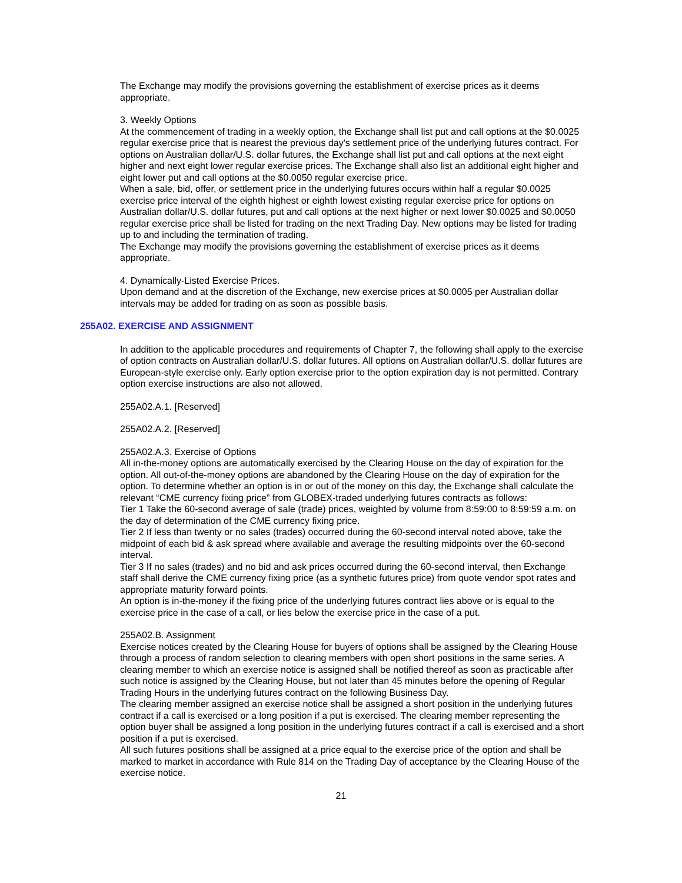The Exchange may modify the provisions governing the establishment of exercise prices as it deems appropriate.
3. Weekly Options
At the commencement of trading in a weekly option, the Exchange shall list put and call options at the $0.0025 regular exercise price that is nearest the previous day's settlement price of the underlying futures contract. For options on Australian dollar/U.S. dollar futures, the Exchange shall list put and call options at the next eight higher and next eight lower regular exercise prices. The Exchange shall also list an additional eight higher and eight lower put and call options at the $0.0050 regular exercise price.
When a sale, bid, offer, or settlement price in the underlying futures occurs within half a regular $0.0025 exercise price interval of the eighth highest or eighth lowest existing regular exercise price for options on Australian dollar/U.S. dollar futures, put and call options at the next higher or next lower $0.0025 and $0.0050 regular exercise price shall be listed for trading on the next Trading Day. New options may be listed for trading up to and including the termination of trading.
The Exchange may modify the provisions governing the establishment of exercise prices as it deems appropriate.
4. Dynamically-Listed Exercise Prices.
Upon demand and at the discretion of the Exchange, new exercise prices at $0.0005 per Australian dollar intervals may be added for trading on as soon as possible basis.
255A02. EXERCISE AND ASSIGNMENT
In addition to the applicable procedures and requirements of Chapter 7, the following shall apply to the exercise of option contracts on Australian dollar/U.S. dollar futures. All options on Australian dollar/U.S. dollar futures are European-style exercise only. Early option exercise prior to the option expiration day is not permitted. Contrary option exercise instructions are also not allowed.
255A02.A.1. [Reserved]
255A02.A.2. [Reserved]
255A02.A.3. Exercise of Options
All in-the-money options are automatically exercised by the Clearing House on the day of expiration for the option. All out-of-the-money options are abandoned by the Clearing House on the day of expiration for the option. To determine whether an option is in or out of the money on this day, the Exchange shall calculate the relevant “CME currency fixing price” from GLOBEX-traded underlying futures contracts as follows:
Tier 1 Take the 60-second average of sale (trade) prices, weighted by volume from 8:59:00 to 8:59:59 a.m. on the day of determination of the CME currency fixing price.
Tier 2 If less than twenty or no sales (trades) occurred during the 60-second interval noted above, take the midpoint of each bid & ask spread where available and average the resulting midpoints over the 60-second interval.
Tier 3 If no sales (trades) and no bid and ask prices occurred during the 60-second interval, then Exchange staff shall derive the CME currency fixing price (as a synthetic futures price) from quote vendor spot rates and appropriate maturity forward points.
An option is in-the-money if the fixing price of the underlying futures contract lies above or is equal to the exercise price in the case of a call, or lies below the exercise price in the case of a put.
255A02.B. Assignment
Exercise notices created by the Clearing House for buyers of options shall be assigned by the Clearing House through a process of random selection to clearing members with open short positions in the same series. A clearing member to which an exercise notice is assigned shall be notified thereof as soon as practicable after such notice is assigned by the Clearing House, but not later than 45 minutes before the opening of Regular Trading Hours in the underlying futures contract on the following Business Day.
The clearing member assigned an exercise notice shall be assigned a short position in the underlying futures contract if a call is exercised or a long position if a put is exercised. The clearing member representing the option buyer shall be assigned a long position in the underlying futures contract if a call is exercised and a short position if a put is exercised.
All such futures positions shall be assigned at a price equal to the exercise price of the option and shall be marked to market in accordance with Rule 814 on the Trading Day of acceptance by the Clearing House of the exercise notice.
21